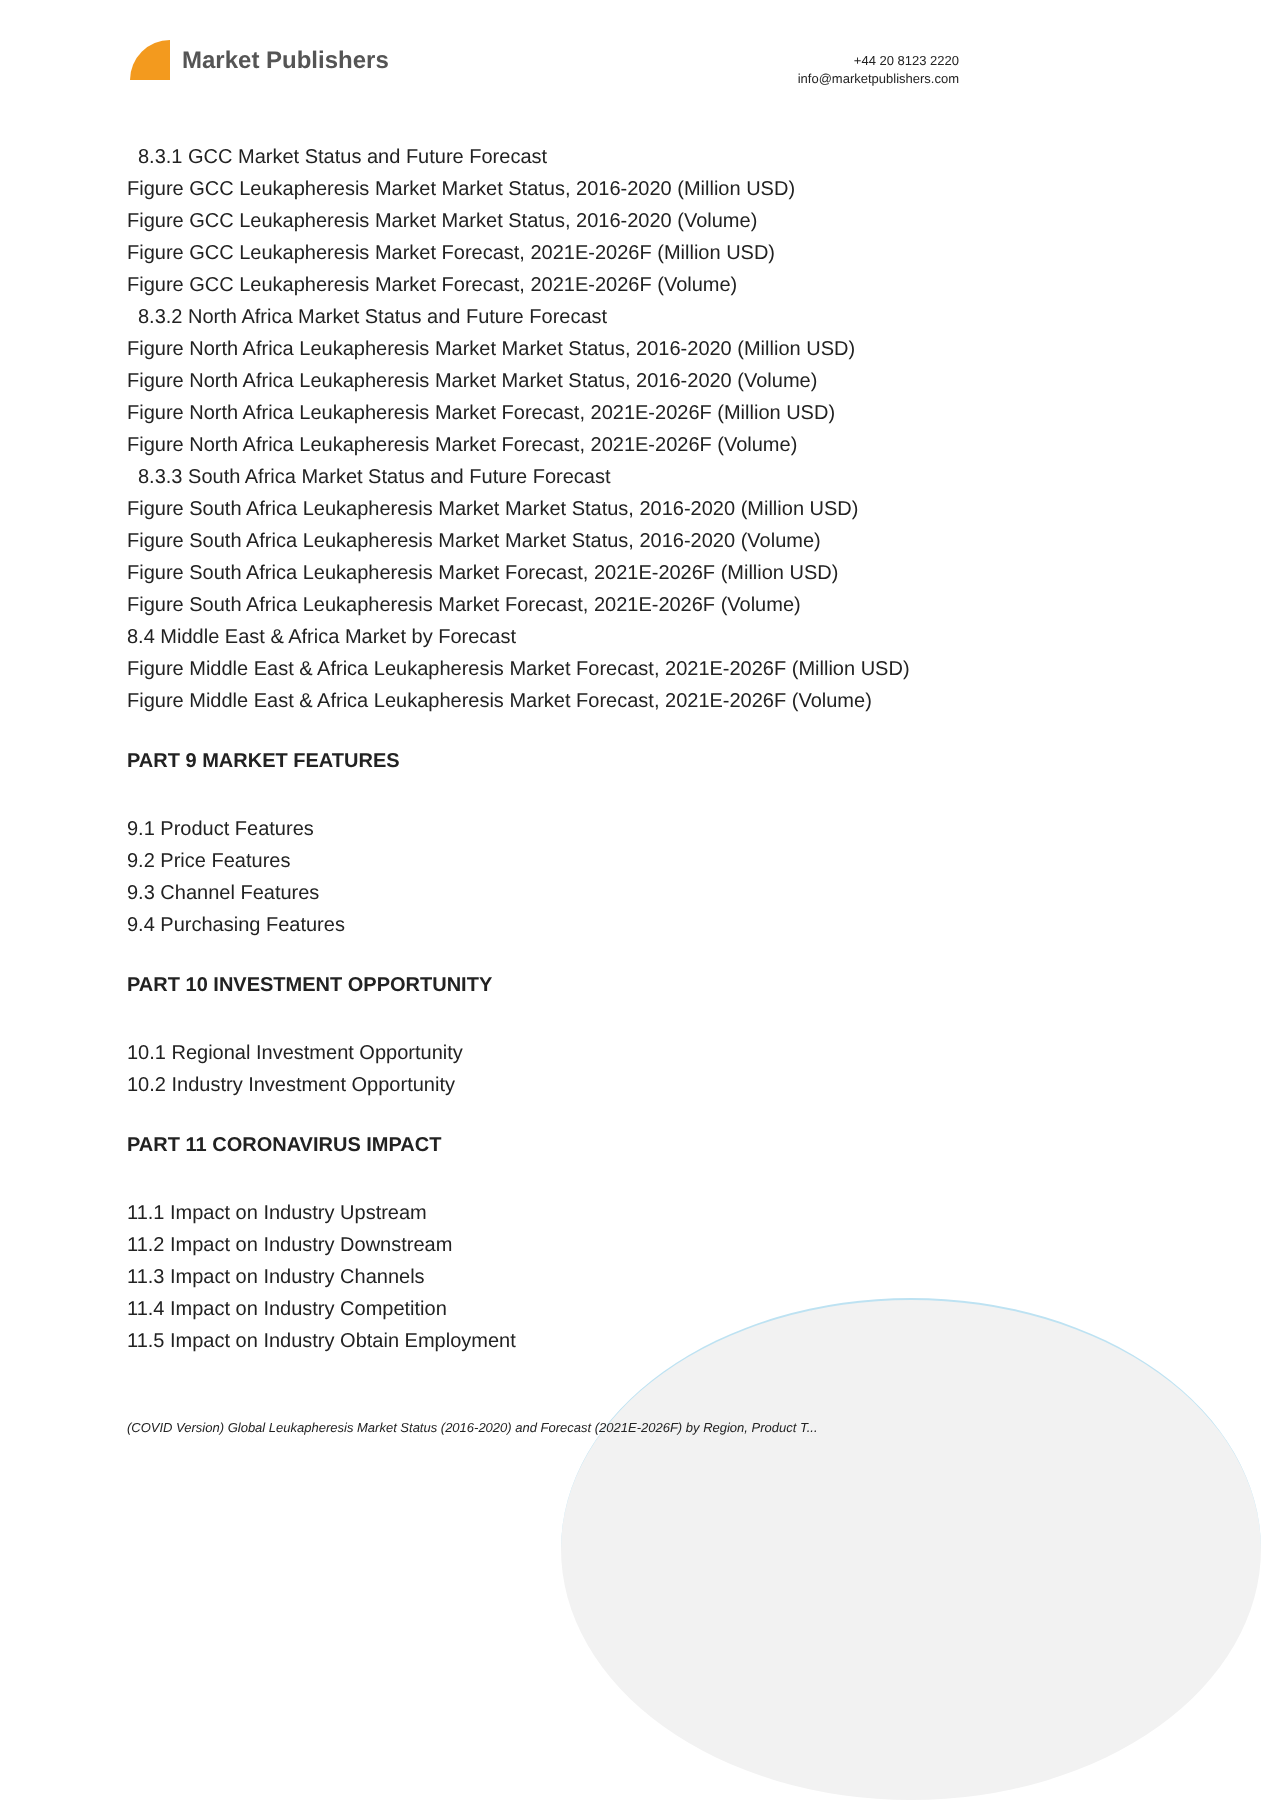Market Publishers
+44 20 8123 2220
info@marketpublishers.com
8.3.1 GCC Market Status and Future Forecast
Figure GCC Leukapheresis Market Market Status, 2016-2020 (Million USD)
Figure GCC Leukapheresis Market Market Status, 2016-2020 (Volume)
Figure GCC Leukapheresis Market Forecast, 2021E-2026F (Million USD)
Figure GCC Leukapheresis Market Forecast, 2021E-2026F (Volume)
8.3.2 North Africa Market Status and Future Forecast
Figure North Africa Leukapheresis Market Market Status, 2016-2020 (Million USD)
Figure North Africa Leukapheresis Market Market Status, 2016-2020 (Volume)
Figure North Africa Leukapheresis Market Forecast, 2021E-2026F (Million USD)
Figure North Africa Leukapheresis Market Forecast, 2021E-2026F (Volume)
8.3.3 South Africa Market Status and Future Forecast
Figure South Africa Leukapheresis Market Market Status, 2016-2020 (Million USD)
Figure South Africa Leukapheresis Market Market Status, 2016-2020 (Volume)
Figure South Africa Leukapheresis Market Forecast, 2021E-2026F (Million USD)
Figure South Africa Leukapheresis Market Forecast, 2021E-2026F (Volume)
8.4 Middle East & Africa Market by Forecast
Figure Middle East & Africa Leukapheresis Market Forecast, 2021E-2026F (Million USD)
Figure Middle East & Africa Leukapheresis Market Forecast, 2021E-2026F (Volume)
PART 9 MARKET FEATURES
9.1 Product Features
9.2 Price Features
9.3 Channel Features
9.4 Purchasing Features
PART 10 INVESTMENT OPPORTUNITY
10.1 Regional Investment Opportunity
10.2 Industry Investment Opportunity
PART 11 CORONAVIRUS IMPACT
11.1 Impact on Industry Upstream
11.2 Impact on Industry Downstream
11.3 Impact on Industry Channels
11.4 Impact on Industry Competition
11.5 Impact on Industry Obtain Employment
(COVID Version) Global Leukapheresis Market Status (2016-2020) and Forecast (2021E-2026F) by Region, Product T...